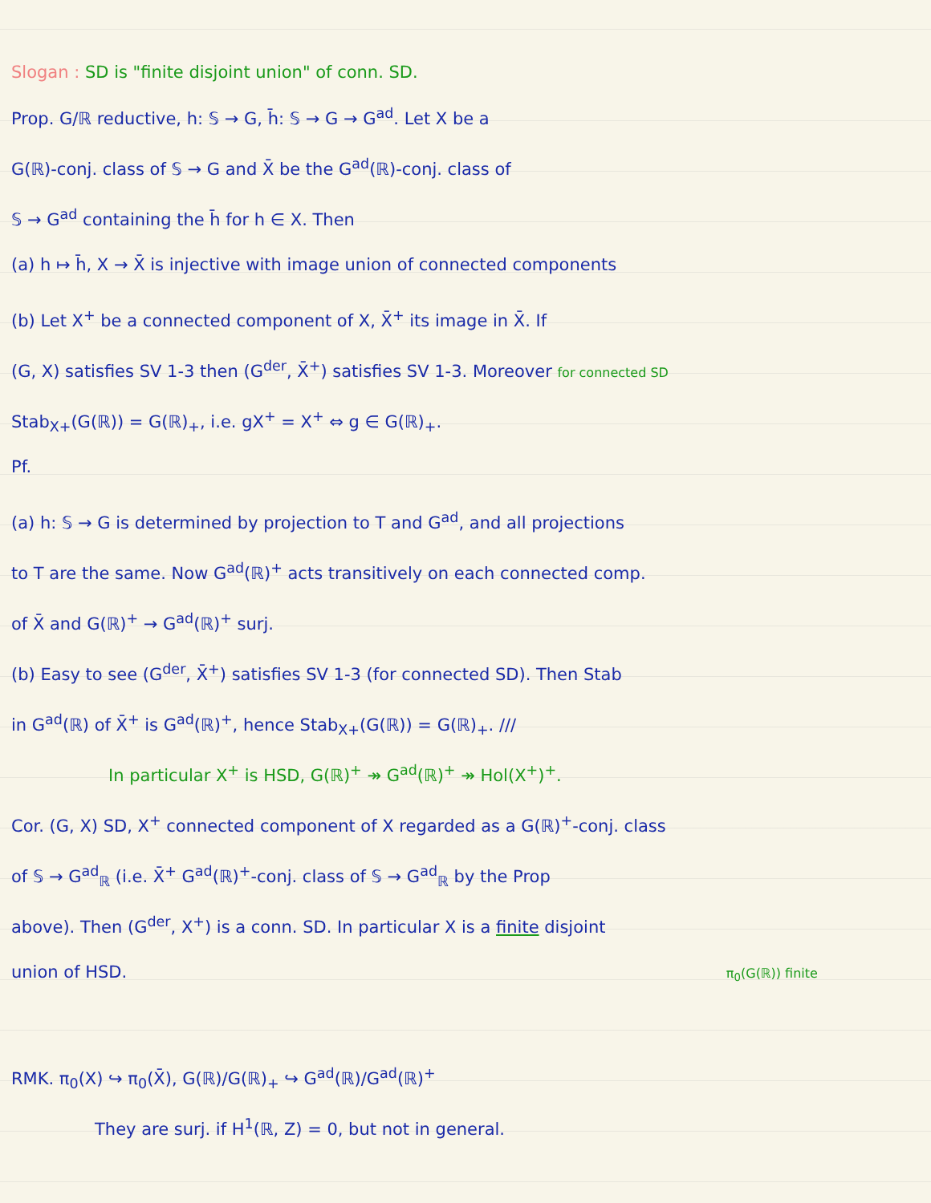Slogan : SD is "finite disjoint union" of conn. SD.
Prop. G/ℝ reductive, h: 𝕊 → G, h̄: 𝕊 → G → G<sup>ad</sup>. Let X be a
G(ℝ)-conj. class of 𝕊 → G and X̄ be the G<sup>ad</sup>(ℝ)-conj. class of
𝕊 → G<sup>ad</sup> containing the h̄ for h ∈ X. Then
(a) h ↦ h̄, X → X̄ is injective with image union of connected components
(b) Let X<sup>+</sup> be a connected component of X, X̄<sup>+</sup> its image in X̄. If
(G, X) satisfies SV 1-3 then (G<sup>der</sup>, X̄<sup>+</sup>) satisfies SV 1-3. Moreover for connected SD
Stab<sub>X+</sub>(G(ℝ)) = G(ℝ)<sub>+</sub>, i.e. gX<sup>+</sup> = X<sup>+</sup> ⇔ g ∈ G(ℝ)<sub>+</sub>.
Pf.
(a) h: 𝕊 → G is determined by projection to T and G<sup>ad</sup>, and all projections
to T are the same. Now G<sup>ad</sup>(ℝ)<sup>+</sup> acts transitively on each connected comp.
of X̄ and G(ℝ)<sup>+</sup> → G<sup>ad</sup>(ℝ)<sup>+</sup> surj.
(b) Easy to see (G<sup>der</sup>, X̄<sup>+</sup>) satisfies SV 1-3 (for connected SD). Then Stab
in G<sup>ad</sup>(ℝ) of X̄<sup>+</sup> is G<sup>ad</sup>(ℝ)<sup>+</sup>, hence Stab<sub>X+</sub>(G(ℝ)) = G(ℝ)<sub>+</sub>. ///
In particular X<sup>+</sup> is HSD, G(ℝ)<sup>+</sup> ↠ G<sup>ad</sup>(ℝ)<sup>+</sup> ↠ Hol(X<sup>+</sup>)<sup>+</sup>.
Cor. (G, X) SD, X<sup>+</sup> connected component of X regarded as a G(ℝ)<sup>+</sup>-conj. class
of 𝕊 → G<sup>ad</sup><sub>ℝ</sub> (i.e. X̄<sup>+</sup> G<sup>ad</sup>(ℝ)<sup>+</sup>-conj. class of 𝕊 → G<sup>ad</sup><sub>ℝ</sub> by the Prop
above). Then (G<sup>der</sup>, X<sup>+</sup>) is a conn. SD. In particular X is a finite disjoint
union of HSD. π<sub>0</sub>(G(ℝ)) finite
RMK. π<sub>0</sub>(X) ↪ π<sub>0</sub>(X̄), G(ℝ)/G(ℝ)<sub>+</sub> ↪ G<sup>ad</sup>(ℝ)/G<sup>ad</sup>(ℝ)<sup>+</sup>
They are surj. if H<sup>1</sup>(ℝ, Z) = 0, but not in general.